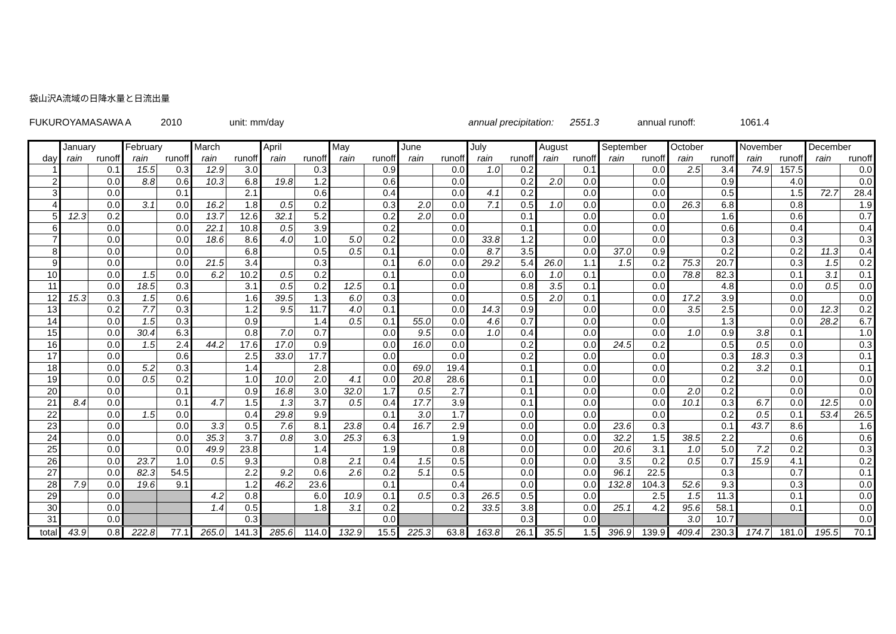袋山沢A流域の日降水量と日流出量
FUKUROYAMASAWA A 2010 unit: mm/day annual precipitation: 2551.3 annual runoff: 1061.4
| | January | | February | | March | | April | | May | | June | | July | | August | | September | | October | | November | | December | |
| --- | --- | --- | --- | --- | --- | --- | --- | --- | --- | --- | --- | --- | --- | --- | --- | --- | --- | --- | --- | --- | --- | --- | --- | --- |
| day | rain | runoff | rain | runoff | rain | runoff | rain | runoff | rain | runoff | rain | runoff | rain | runoff | rain | runoff | rain | runoff | rain | runoff | rain | runoff | rain | runoff |
| 1 | | 0.1 | 15.5 | 0.3 | 12.9 | 3.0 | | 0.3 | | 0.9 | | 0.0 | 1.0 | 0.2 | | 0.1 | | 0.0 | 2.5 | 3.4 | 74.9 | 157.5 | | 0.0 |
| 2 | | 0.0 | 8.8 | 0.6 | 10.3 | 6.8 | 19.8 | 1.2 | | 0.6 | | 0.0 | | 0.2 | 2.0 | 0.0 | | 0.0 | | 0.9 | | 4.0 | | 0.0 |
| 3 | | 0.0 | | 0.1 | | 2.1 | | 0.6 | | 0.4 | | 0.0 | 4.1 | 0.2 | | 0.0 | | 0.0 | | 0.5 | | 1.5 | 72.7 | 28.4 |
| 4 | | 0.0 | 3.1 | 0.0 | 16.2 | 1.8 | 0.5 | 0.2 | | 0.3 | 2.0 | 0.0 | 7.1 | 0.5 | 1.0 | 0.0 | | 0.0 | 26.3 | 6.8 | | 0.8 | | 1.9 |
| 5 | 12.3 | 0.2 | | 0.0 | 13.7 | 12.6 | 32.1 | 5.2 | | 0.2 | 2.0 | 0.0 | | 0.1 | | 0.0 | | 0.0 | | 1.6 | | 0.6 | | 0.7 |
| 6 | | 0.0 | | 0.0 | 22.1 | 10.8 | 0.5 | 3.9 | | 0.2 | | 0.0 | | 0.1 | | 0.0 | | 0.0 | | 0.6 | | 0.4 | | 0.4 |
| 7 | | 0.0 | | 0.0 | 18.6 | 8.6 | 4.0 | 1.0 | 5.0 | 0.2 | | 0.0 | 33.8 | 1.2 | | 0.0 | | 0.0 | | 0.3 | | 0.3 | | 0.3 |
| 8 | | 0.0 | | 0.0 | | 6.8 | | 0.5 | 0.5 | 0.1 | | 0.0 | 8.7 | 3.5 | | 0.0 | 37.0 | 0.9 | | 0.2 | | 0.2 | 11.3 | 0.4 |
| 9 | | 0.0 | | 0.0 | 21.5 | 3.4 | | 0.3 | | 0.1 | 6.0 | 0.0 | 29.2 | 5.4 | 26.0 | 1.1 | 1.5 | 0.2 | 75.3 | 20.7 | | 0.3 | 1.5 | 0.2 |
| 10 | | 0.0 | 1.5 | 0.0 | 6.2 | 10.2 | 0.5 | 0.2 | | 0.1 | | 0.0 | | 6.0 | 1.0 | 0.1 | | 0.0 | 78.8 | 82.3 | | 0.1 | 3.1 | 0.1 |
| 11 | | 0.0 | 18.5 | 0.3 | | 3.1 | 0.5 | 0.2 | 12.5 | 0.1 | | 0.0 | | 0.8 | 3.5 | 0.1 | | 0.0 | | 4.8 | | 0.0 | 0.5 | 0.0 |
| 12 | 15.3 | 0.3 | 1.5 | 0.6 | | 1.6 | 39.5 | 1.3 | 6.0 | 0.3 | | 0.0 | | 0.5 | 2.0 | 0.1 | | 0.0 | 17.2 | 3.9 | | 0.0 | | 0.0 |
| 13 | | 0.2 | 7.7 | 0.3 | | 1.2 | 9.5 | 11.7 | 4.0 | 0.1 | | 0.0 | 14.3 | 0.9 | | 0.0 | | 0.0 | 3.5 | 2.5 | | 0.0 | 12.3 | 0.2 |
| 14 | | 0.0 | 1.5 | 0.3 | | 0.9 | | 1.4 | 0.5 | 0.1 | 55.0 | 0.0 | 4.6 | 0.7 | | 0.0 | | 0.0 | | 1.3 | | 0.0 | 28.2 | 6.7 |
| 15 | | 0.0 | 30.4 | 6.3 | | 0.8 | 7.0 | 0.7 | | 0.0 | 9.5 | 0.0 | 1.0 | 0.4 | | 0.0 | | 0.0 | 1.0 | 0.9 | 3.8 | 0.1 | | 1.0 |
| 16 | | 0.0 | 1.5 | 2.4 | 44.2 | 17.6 | 17.0 | 0.9 | | 0.0 | 16.0 | 0.0 | | 0.2 | | 0.0 | 24.5 | 0.2 | | 0.5 | 0.5 | 0.0 | | 0.3 |
| 17 | | 0.0 | | 0.6 | | 2.5 | 33.0 | 17.7 | | 0.0 | | 0.0 | | 0.2 | | 0.0 | | 0.0 | | 0.3 | 18.3 | 0.3 | | 0.1 |
| 18 | | 0.0 | 5.2 | 0.3 | | 1.4 | | 2.8 | | 0.0 | 69.0 | 19.4 | | 0.1 | | 0.0 | | 0.0 | | 0.2 | 3.2 | 0.1 | | 0.1 |
| 19 | | 0.0 | 0.5 | 0.2 | | 1.0 | 10.0 | 2.0 | 4.1 | 0.0 | 20.8 | 28.6 | | 0.1 | | 0.0 | | 0.0 | | 0.2 | | 0.0 | | 0.0 |
| 20 | | 0.0 | | 0.1 | | 0.9 | 16.8 | 3.0 | 32.0 | 1.7 | 0.5 | 2.7 | | 0.1 | | 0.0 | | 0.0 | 2.0 | 0.2 | | 0.0 | | 0.0 |
| 21 | 8.4 | 0.0 | | 0.1 | 4.7 | 1.5 | 1.3 | 3.7 | 0.5 | 0.4 | 17.7 | 3.9 | | 0.1 | | 0.0 | | 0.0 | 10.1 | 0.3 | 6.7 | 0.0 | 12.5 | 0.0 |
| 22 | | 0.0 | 1.5 | 0.0 | | 0.4 | 29.8 | 9.9 | | 0.1 | 3.0 | 1.7 | | 0.0 | | 0.0 | | 0.0 | | 0.2 | 0.5 | 0.1 | 53.4 | 26.5 |
| 23 | | 0.0 | | 0.0 | 3.3 | 0.5 | 7.6 | 8.1 | 23.8 | 0.4 | 16.7 | 2.9 | | 0.0 | | 0.0 | 23.6 | 0.3 | | 0.1 | 43.7 | 8.6 | | 1.6 |
| 24 | | 0.0 | | 0.0 | 35.3 | 3.7 | 0.8 | 3.0 | 25.3 | 6.3 | | 1.9 | | 0.0 | | 0.0 | 32.2 | 1.5 | 38.5 | 2.2 | | 0.6 | | 0.6 |
| 25 | | 0.0 | | 0.0 | 49.9 | 23.8 | | 1.4 | | 1.9 | | 0.8 | | 0.0 | | 0.0 | 20.6 | 3.1 | 1.0 | 5.0 | 7.2 | 0.2 | | 0.3 |
| 26 | | 0.0 | 23.7 | 1.0 | 0.5 | 9.3 | | 0.8 | 2.1 | 0.4 | 1.5 | 0.5 | | 0.0 | | 0.0 | 3.5 | 0.2 | 0.5 | 0.7 | 15.9 | 4.1 | | 0.2 |
| 27 | | 0.0 | 82.3 | 54.5 | | 2.2 | 9.2 | 0.6 | 2.6 | 0.2 | 5.1 | 0.5 | | 0.0 | | 0.0 | 96.1 | 22.5 | | 0.3 | | 0.7 | | 0.1 |
| 28 | 7.9 | 0.0 | 19.6 | 9.1 | | 1.2 | 46.2 | 23.6 | | 0.1 | | 0.4 | | 0.0 | | 0.0 | 132.8 | 104.3 | 52.6 | 9.3 | | 0.3 | | 0.0 |
| 29 | | 0.0 | | | 4.2 | 0.8 | | 6.0 | 10.9 | 0.1 | 0.5 | 0.3 | 26.5 | 0.5 | | 0.0 | | 2.5 | 1.5 | 11.3 | | 0.1 | | 0.0 |
| 30 | | 0.0 | | | 1.4 | 0.5 | | 1.8 | 3.1 | 0.2 | | 0.2 | 33.5 | 3.8 | | 0.0 | 25.1 | 4.2 | 95.6 | 58.1 | | 0.1 | | 0.0 |
| 31 | | 0.0 | | | | 0.3 | | | | 0.0 | | | | 0.3 | | 0.0 | | | 3.0 | 10.7 | | | | 0.0 |
| total | 43.9 | 0.8 | 222.8 | 77.1 | 265.0 | 141.3 | 285.6 | 114.0 | 132.9 | 15.5 | 225.3 | 63.8 | 163.8 | 26.1 | 35.5 | 1.5 | 396.9 | 139.9 | 409.4 | 230.3 | 174.7 | 181.0 | 195.5 | 70.1 |